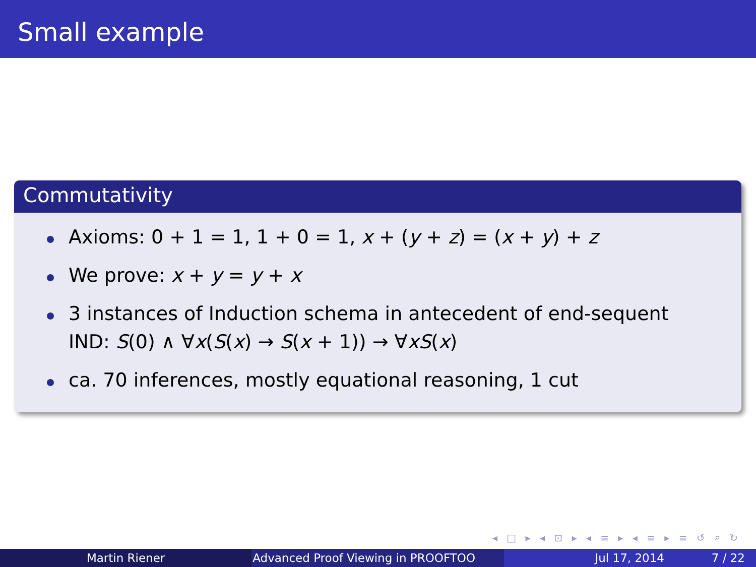Small example
Commutativity
Axioms: 0 + 1 = 1, 1 + 0 = 1, x + (y + z) = (x + y) + z
We prove: x + y = y + x
3 instances of Induction schema in antecedent of end-sequent
IND: S(0) ∧ ∀x(S(x) → S(x + 1)) → ∀xS(x)
ca. 70 inferences, mostly equational reasoning, 1 cut
◂ □ ▸ ◂ ⊡ ▸ ◂ ≡ ▸ ◂ ≡ ▸ ≡ ↺ ⌕ ↻
Martin Riener Advanced Proof Viewing in PROOFTOO Jul 17, 2014 7 / 22